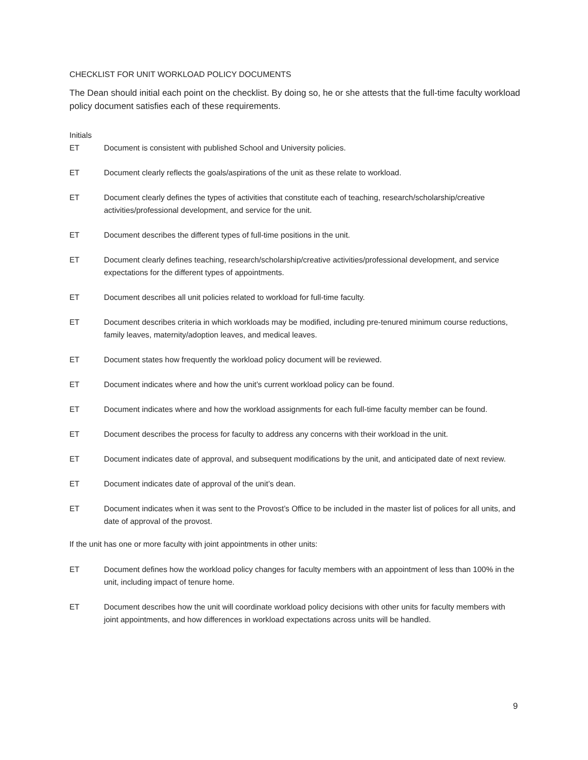CHECKLIST FOR UNIT WORKLOAD POLICY DOCUMENTS
The Dean should initial each point on the checklist. By doing so, he or she attests that the full-time faculty workload policy document satisfies each of these requirements.
Initials
ET Document is consistent with published School and University policies.
ET Document clearly reflects the goals/aspirations of the unit as these relate to workload.
ET Document clearly defines the types of activities that constitute each of teaching, research/scholarship/creative activities/professional development, and service for the unit.
ET Document describes the different types of full-time positions in the unit.
ET Document clearly defines teaching, research/scholarship/creative activities/professional development, and service expectations for the different types of appointments.
ET Document describes all unit policies related to workload for full-time faculty.
ET Document describes criteria in which workloads may be modified, including pre-tenured minimum course reductions, family leaves, maternity/adoption leaves, and medical leaves.
ET Document states how frequently the workload policy document will be reviewed.
ET Document indicates where and how the unit’s current workload policy can be found.
ET Document indicates where and how the workload assignments for each full-time faculty member can be found.
ET Document describes the process for faculty to address any concerns with their workload in the unit.
ET Document indicates date of approval, and subsequent modifications by the unit, and anticipated date of next review.
ET Document indicates date of approval of the unit’s dean.
ET Document indicates when it was sent to the Provost’s Office to be included in the master list of polices for all units, and date of approval of the provost.
If the unit has one or more faculty with joint appointments in other units:
ET Document defines how the workload policy changes for faculty members with an appointment of less than 100% in the unit, including impact of tenure home.
ET Document describes how the unit will coordinate workload policy decisions with other units for faculty members with joint appointments, and how differences in workload expectations across units will be handled.
9